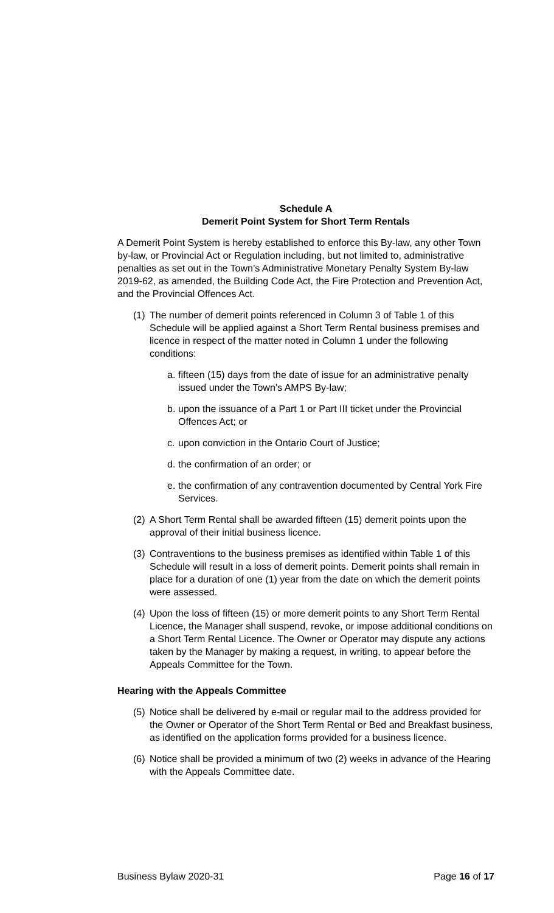Schedule A
Demerit Point System for Short Term Rentals
A Demerit Point System is hereby established to enforce this By-law, any other Town by-law, or Provincial Act or Regulation including, but not limited to, administrative penalties as set out in the Town’s Administrative Monetary Penalty System By-law 2019-62, as amended, the Building Code Act, the Fire Protection and Prevention Act, and the Provincial Offences Act.
(1) The number of demerit points referenced in Column 3 of Table 1 of this Schedule will be applied against a Short Term Rental business premises and licence in respect of the matter noted in Column 1 under the following conditions:
a. fifteen (15) days from the date of issue for an administrative penalty issued under the Town’s AMPS By-law;
b. upon the issuance of a Part 1 or Part III ticket under the Provincial Offences Act; or
c. upon conviction in the Ontario Court of Justice;
d. the confirmation of an order; or
e. the confirmation of any contravention documented by Central York Fire Services.
(2) A Short Term Rental shall be awarded fifteen (15) demerit points upon the approval of their initial business licence.
(3) Contraventions to the business premises as identified within Table 1 of this Schedule will result in a loss of demerit points. Demerit points shall remain in place for a duration of one (1) year from the date on which the demerit points were assessed.
(4) Upon the loss of fifteen (15) or more demerit points to any Short Term Rental Licence, the Manager shall suspend, revoke, or impose additional conditions on a Short Term Rental Licence. The Owner or Operator may dispute any actions taken by the Manager by making a request, in writing, to appear before the Appeals Committee for the Town.
Hearing with the Appeals Committee
(5) Notice shall be delivered by e-mail or regular mail to the address provided for the Owner or Operator of the Short Term Rental or Bed and Breakfast business, as identified on the application forms provided for a business licence.
(6) Notice shall be provided a minimum of two (2) weeks in advance of the Hearing with the Appeals Committee date.
Business Bylaw 2020-31 Page 16 of 17